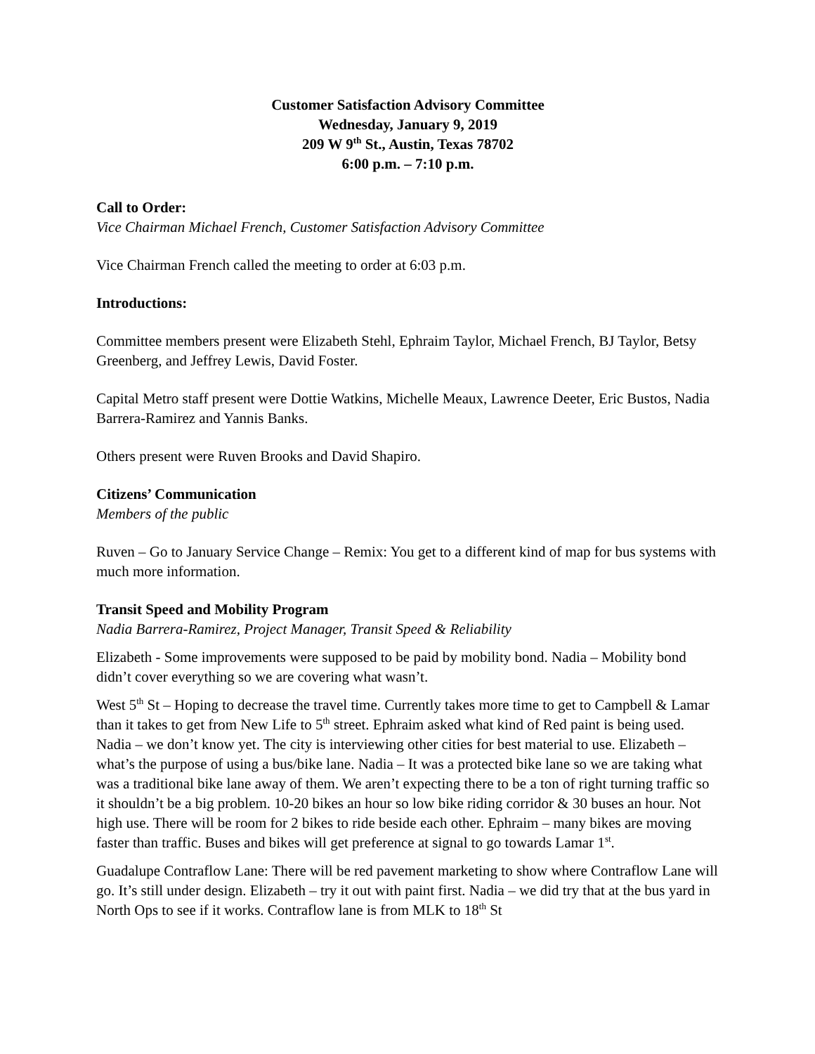Customer Satisfaction Advisory Committee
Wednesday, January 9, 2019
209 W 9<sup>th</sup> St., Austin, Texas 78702
6:00 p.m. – 7:10 p.m.
Call to Order:
Vice Chairman Michael French, Customer Satisfaction Advisory Committee
Vice Chairman French called the meeting to order at 6:03 p.m.
Introductions:
Committee members present were Elizabeth Stehl, Ephraim Taylor, Michael French, BJ Taylor, Betsy Greenberg, and Jeffrey Lewis, David Foster.
Capital Metro staff present were Dottie Watkins, Michelle Meaux, Lawrence Deeter, Eric Bustos, Nadia Barrera-Ramirez and Yannis Banks.
Others present were Ruven Brooks and David Shapiro.
Citizens’ Communication
Members of the public
Ruven – Go to January Service Change – Remix: You get to a different kind of map for bus systems with much more information.
Transit Speed and Mobility Program
Nadia Barrera-Ramirez, Project Manager, Transit Speed & Reliability
Elizabeth - Some improvements were supposed to be paid by mobility bond. Nadia – Mobility bond didn’t cover everything so we are covering what wasn’t.
West 5<sup>th</sup> St – Hoping to decrease the travel time. Currently takes more time to get to Campbell & Lamar than it takes to get from New Life to 5<sup>th</sup> street. Ephraim asked what kind of Red paint is being used. Nadia – we don’t know yet. The city is interviewing other cities for best material to use. Elizabeth – what’s the purpose of using a bus/bike lane. Nadia – It was a protected bike lane so we are taking what was a traditional bike lane away of them. We aren’t expecting there to be a ton of right turning traffic so it shouldn’t be a big problem. 10-20 bikes an hour so low bike riding corridor & 30 buses an hour. Not high use. There will be room for 2 bikes to ride beside each other. Ephraim – many bikes are moving faster than traffic. Buses and bikes will get preference at signal to go towards Lamar 1<sup>st</sup>.
Guadalupe Contraflow Lane: There will be red pavement marketing to show where Contraflow Lane will go. It’s still under design. Elizabeth – try it out with paint first. Nadia – we did try that at the bus yard in North Ops to see if it works. Contraflow lane is from MLK to 18<sup>th</sup> St